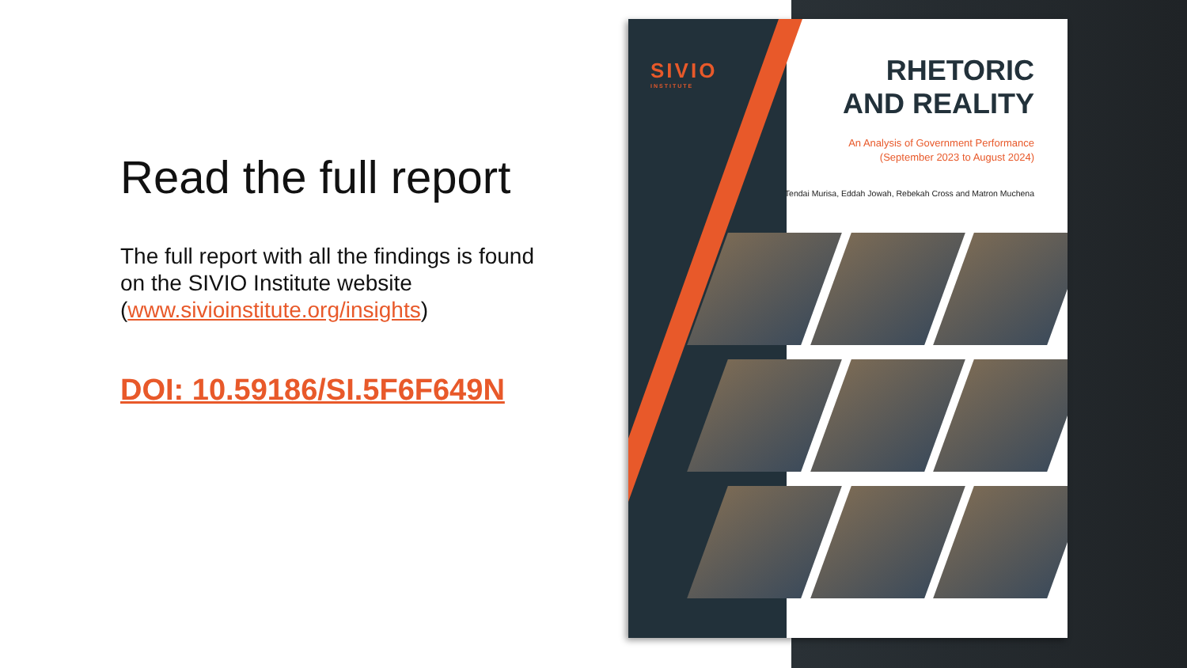Read the full report
The full report with all the findings is found on the SIVIO Institute website (www.sivioinstitute.org/insights)
DOI: 10.59186/SI.5F6F649N
SIVIO
INSTITUTE
RHETORIC
AND REALITY
An Analysis of Government Performance
(September 2023 to August 2024)
Tendai Murisa, Eddah Jowah, Rebekah Cross and Matron Muchena